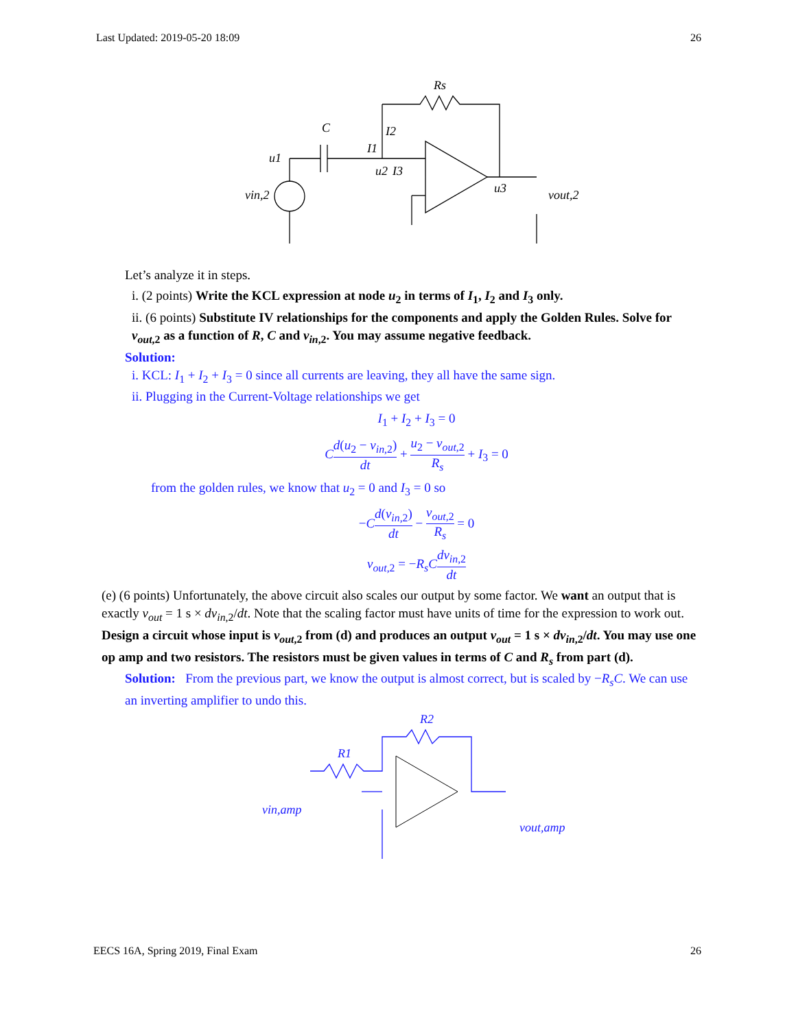Last Updated: 2019-05-20 18:09 26
Rs
C
I2
I1
u1
u2
I3
u3
vin,2
vout,2
Let’s analyze it in steps.
i. (2 points) Write the KCL expression at node u<sub>2</sub> in terms of I<sub>1</sub>, I<sub>2</sub> and I<sub>3</sub> only.
ii. (6 points) Substitute IV relationships for the components and apply the Golden Rules. Solve for v<sub>out,2</sub> as a function of R, C and v<sub>in,2</sub>. You may assume negative feedback.
Solution:
i. KCL: I<sub>1</sub> + I<sub>2</sub> + I<sub>3</sub> = 0 since all currents are leaving, they all have the same sign.
ii. Plugging in the Current-Voltage relationships we get
I<sub>1</sub> + I<sub>2</sub> + I<sub>3</sub> = 0
Cd(u<sub>2</sub> − v<sub>in,2</sub>) dt + u<sub>2</sub> − v<sub>out,2</sub> R<sub>s</sub> + I<sub>3</sub> = 0
from the golden rules, we know that u<sub>2</sub> = 0 and I<sub>3</sub> = 0 so
−Cd(v<sub>in,2</sub>) dt − v<sub>out,2</sub> R<sub>s</sub> = 0
v<sub>out,2</sub> = −R<sub>s</sub>C dv<sub>in,2</sub> dt
(e) (6 points) Unfortunately, the above circuit also scales our output by some factor. We want an output that is exactly v<sub>out</sub> = 1 s × dv<sub>in,2</sub>/dt. Note that the scaling factor must have units of time for the expression to work out. Design a circuit whose input is v<sub>out,2</sub> from (d) and produces an output v<sub>out</sub> = 1 s × dv<sub>in,2</sub>/dt. You may use one op amp and two resistors. The resistors must be given values in terms of C and R<sub>s</sub> from part (d).
Solution: From the previous part, we know the output is almost correct, but is scaled by −R<sub>s</sub>C. We can use an inverting amplifier to undo this.
R2
R1
vin,amp
vout,amp
EECS 16A, Spring 2019, Final Exam 26